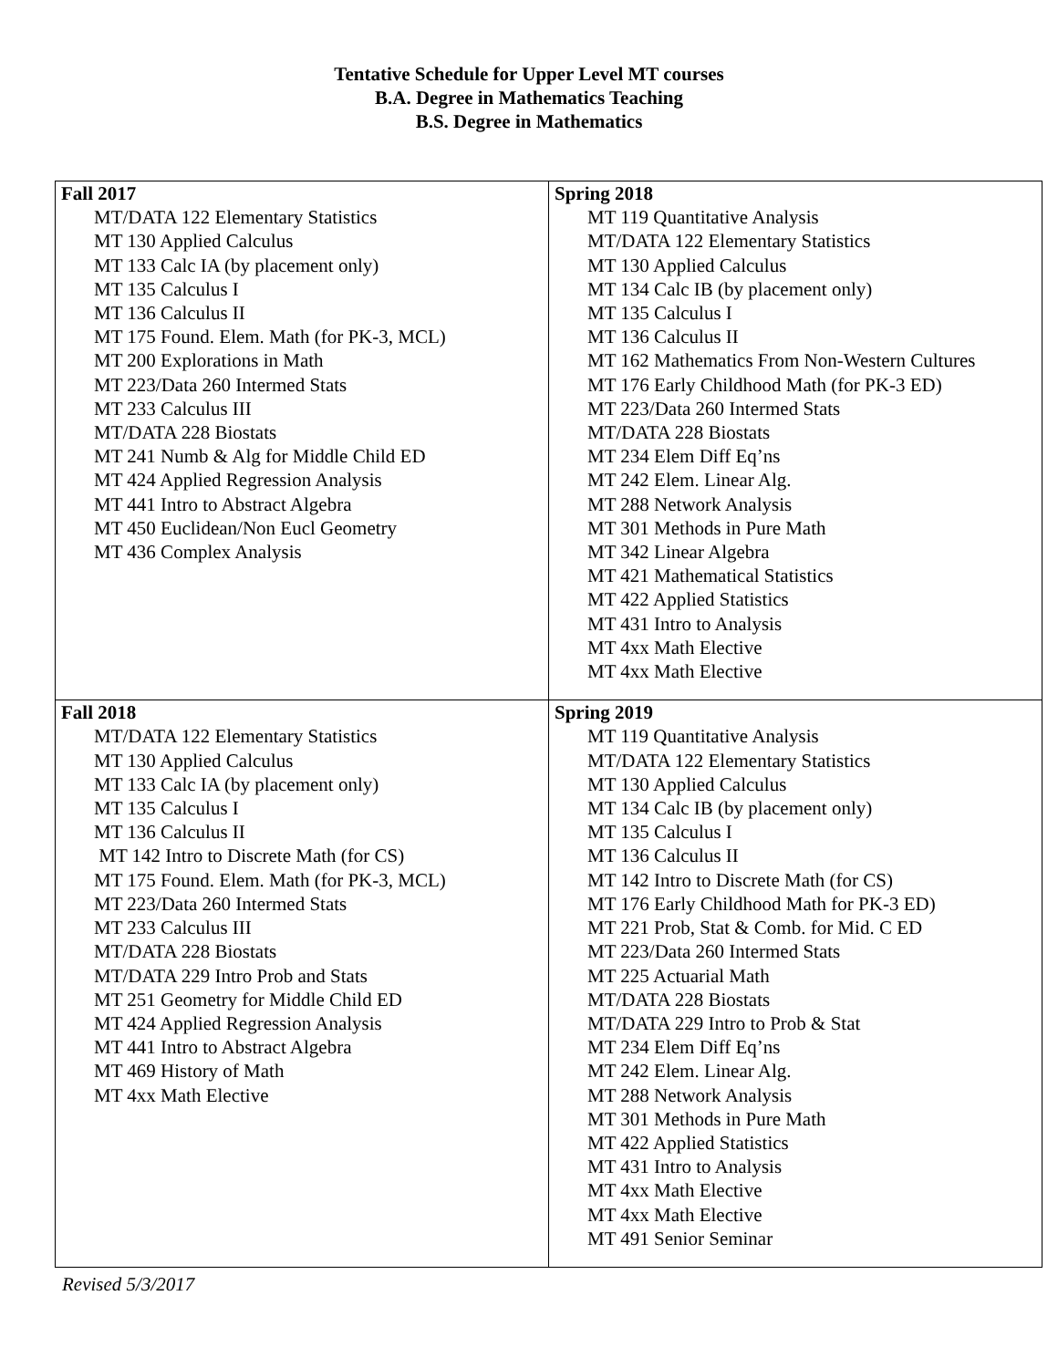Tentative Schedule for Upper Level MT courses
B.A. Degree in Mathematics Teaching
B.S. Degree in Mathematics
| Fall 2017 MT/DATA 122 Elementary Statistics MT 130 Applied Calculus MT 133 Calc IA (by placement only) MT 135 Calculus I MT 136 Calculus II MT 175 Found. Elem. Math (for PK-3, MCL) MT 200 Explorations in Math MT 223/Data 260 Intermed Stats MT 233 Calculus III MT/DATA 228 Biostats MT 241 Numb & Alg for Middle Child ED MT 424 Applied Regression Analysis MT 441 Intro to Abstract Algebra MT 450 Euclidean/Non Eucl Geometry MT 436 Complex Analysis | Spring 2018 MT 119 Quantitative Analysis MT/DATA 122 Elementary Statistics MT 130 Applied Calculus MT 134 Calc IB (by placement only) MT 135 Calculus I MT 136 Calculus II MT 162 Mathematics From Non-Western Cultures MT 176 Early Childhood Math (for PK-3 ED) MT 223/Data 260 Intermed Stats MT/DATA 228 Biostats MT 234 Elem Diff Eq’ns MT 242 Elem. Linear Alg. MT 288 Network Analysis MT 301 Methods in Pure Math MT 342 Linear Algebra MT 421 Mathematical Statistics MT 422 Applied Statistics MT 431 Intro to Analysis MT 4xx Math Elective MT 4xx Math Elective |
| Fall 2018 MT/DATA 122 Elementary Statistics MT 130 Applied Calculus MT 133 Calc IA (by placement only) MT 135 Calculus I MT 136 Calculus II MT 142 Intro to Discrete Math (for CS) MT 175 Found. Elem. Math (for PK-3, MCL) MT 223/Data 260 Intermed Stats MT 233 Calculus III MT/DATA 228 Biostats MT/DATA 229 Intro Prob and Stats MT 251 Geometry for Middle Child ED MT 424 Applied Regression Analysis MT 441 Intro to Abstract Algebra MT 469 History of Math MT 4xx Math Elective | Spring 2019 MT 119 Quantitative Analysis MT/DATA 122 Elementary Statistics MT 130 Applied Calculus MT 134 Calc IB (by placement only) MT 135 Calculus I MT 136 Calculus II MT 142 Intro to Discrete Math (for CS) MT 176 Early Childhood Math for PK-3 ED) MT 221 Prob, Stat & Comb. for Mid. C ED MT 223/Data 260 Intermed Stats MT 225 Actuarial Math MT/DATA 228 Biostats MT/DATA 229 Intro to Prob & Stat MT 234 Elem Diff Eq’ns MT 242 Elem. Linear Alg. MT 288 Network Analysis MT 301 Methods in Pure Math MT 422 Applied Statistics MT 431 Intro to Analysis MT 4xx Math Elective MT 4xx Math Elective MT 491 Senior Seminar |
Revised 5/3/2017